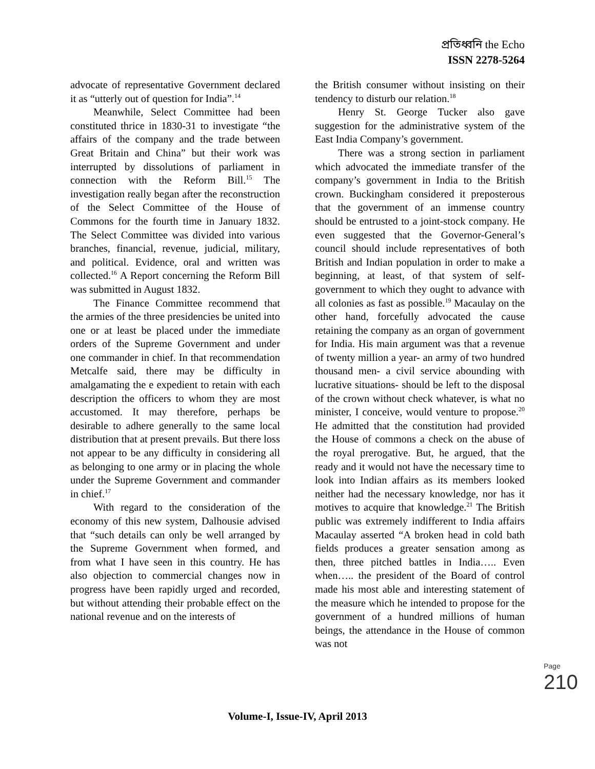প্রতিধ্বনি the Echo
ISSN 2278-5264
advocate of representative Government declared it as “utterly out of question for India”.<sup>14</sup>
Meanwhile, Select Committee had been constituted thrice in 1830-31 to investigate “the affairs of the company and the trade between Great Britain and China” but their work was interrupted by dissolutions of parliament in connection with the Reform Bill.<sup>15</sup> The investigation really began after the reconstruction of the Select Committee of the House of Commons for the fourth time in January 1832. The Select Committee was divided into various branches, financial, revenue, judicial, military, and political. Evidence, oral and written was collected.<sup>16</sup> A Report concerning the Reform Bill was submitted in August 1832.
The Finance Committee recommend that the armies of the three presidencies be united into one or at least be placed under the immediate orders of the Supreme Government and under one commander in chief. In that recommendation Metcalfe said, there may be difficulty in amalgamating the e expedient to retain with each description the officers to whom they are most accustomed. It may therefore, perhaps be desirable to adhere generally to the same local distribution that at present prevails. But there loss not appear to be any difficulty in considering all as belonging to one army or in placing the whole under the Supreme Government and commander in chief.<sup>17</sup>
With regard to the consideration of the economy of this new system, Dalhousie advised that “such details can only be well arranged by the Supreme Government when formed, and from what I have seen in this country. He has also objection to commercial changes now in progress have been rapidly urged and recorded, but without attending their probable effect on the national revenue and on the interests of
the British consumer without insisting on their tendency to disturb our relation.<sup>18</sup>
Henry St. George Tucker also gave suggestion for the administrative system of the East India Company’s government.
There was a strong section in parliament which advocated the immediate transfer of the company’s government in India to the British crown. Buckingham considered it preposterous that the government of an immense country should be entrusted to a joint-stock company. He even suggested that the Governor-General’s council should include representatives of both British and Indian population in order to make a beginning, at least, of that system of self-government to which they ought to advance with all colonies as fast as possible.<sup>19</sup> Macaulay on the other hand, forcefully advocated the cause retaining the company as an organ of government for India. His main argument was that a revenue of twenty million a year- an army of two hundred thousand men- a civil service abounding with lucrative situations- should be left to the disposal of the crown without check whatever, is what no minister, I conceive, would venture to propose.<sup>20</sup> He admitted that the constitution had provided the House of commons a check on the abuse of the royal prerogative. But, he argued, that the ready and it would not have the necessary time to look into Indian affairs as its members looked neither had the necessary knowledge, nor has it motives to acquire that knowledge.<sup>21</sup> The British public was extremely indifferent to India affairs Macaulay asserted “A broken head in cold bath fields produces a greater sensation among as then, three pitched battles in India….. Even when….. the president of the Board of control made his most able and interesting statement of the measure which he intended to propose for the government of a hundred millions of human beings, the attendance in the House of common was not
Page 210
Volume-I, Issue-IV, April 2013